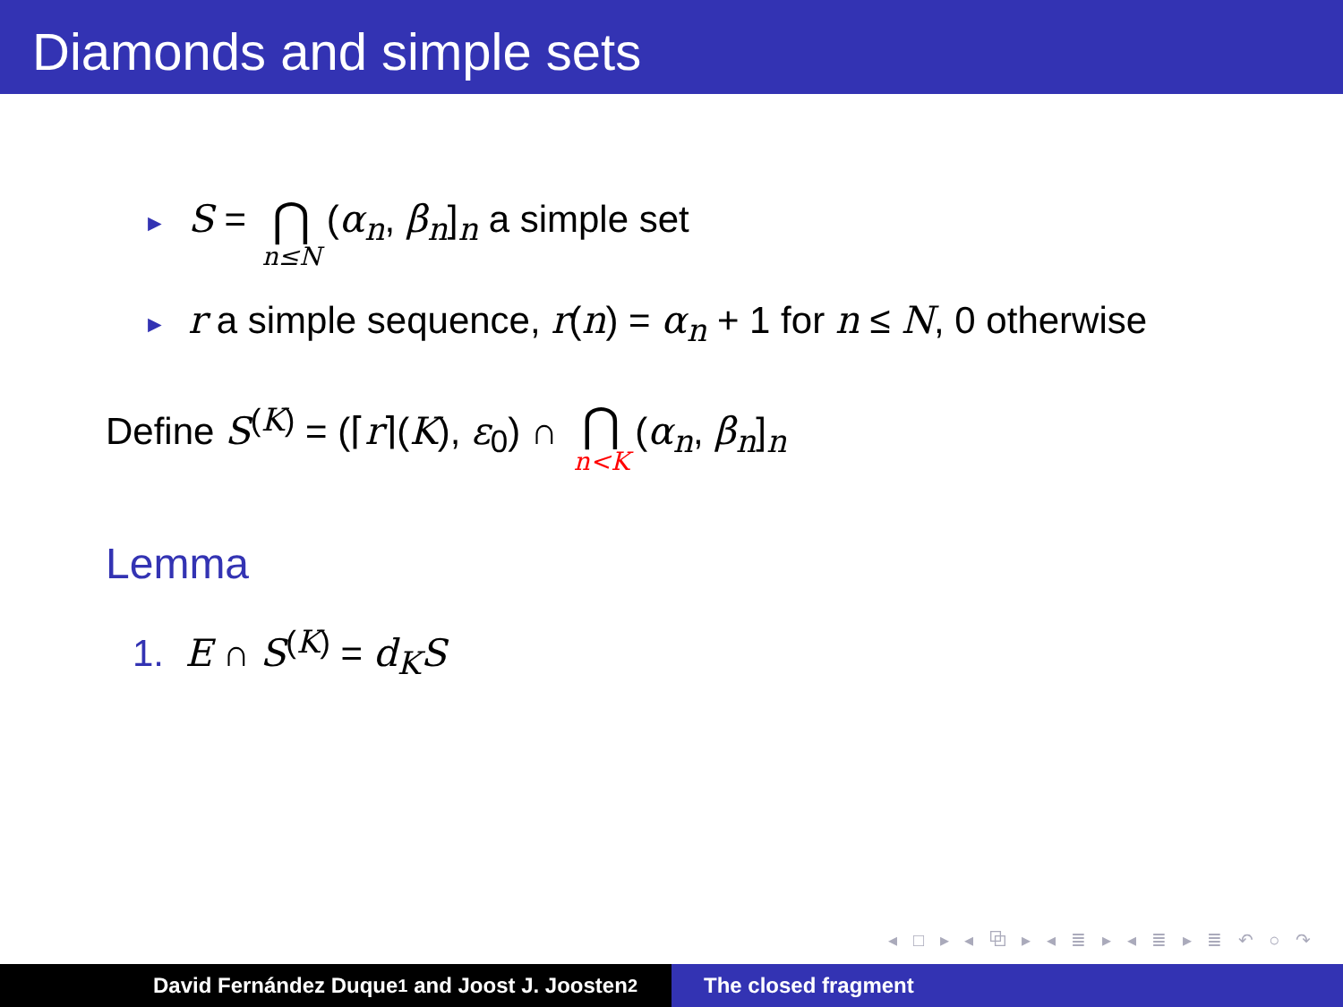Diamonds and simple sets
► S = ⋂ n≤N (α<sub>n</sub>, β<sub>n</sub>]<sub>n</sub> a simple set
► r a simple sequence, r(n) = α<sub>n</sub> + 1 for n ≤ N, 0 otherwise
Define S<sup>(K)</sup> = (⌈r⌉(K), ε<sub>0</sub>) ∩ ⋂ n<K (α<sub>n</sub>, β<sub>n</sub>]<sub>n</sub>
Lemma
1. E ∩ S<sup>(K)</sup> = d<sub>K</sub>S
◂ □ ▸ ◂ ⧉ ▸ ◂ ≣ ▸ ◂ ≣ ▸ ≣ ↶ ○ ↷
David Fernández Duque<sup>1</sup> and Joost J. Joosten<sup>2</sup> The closed fragment